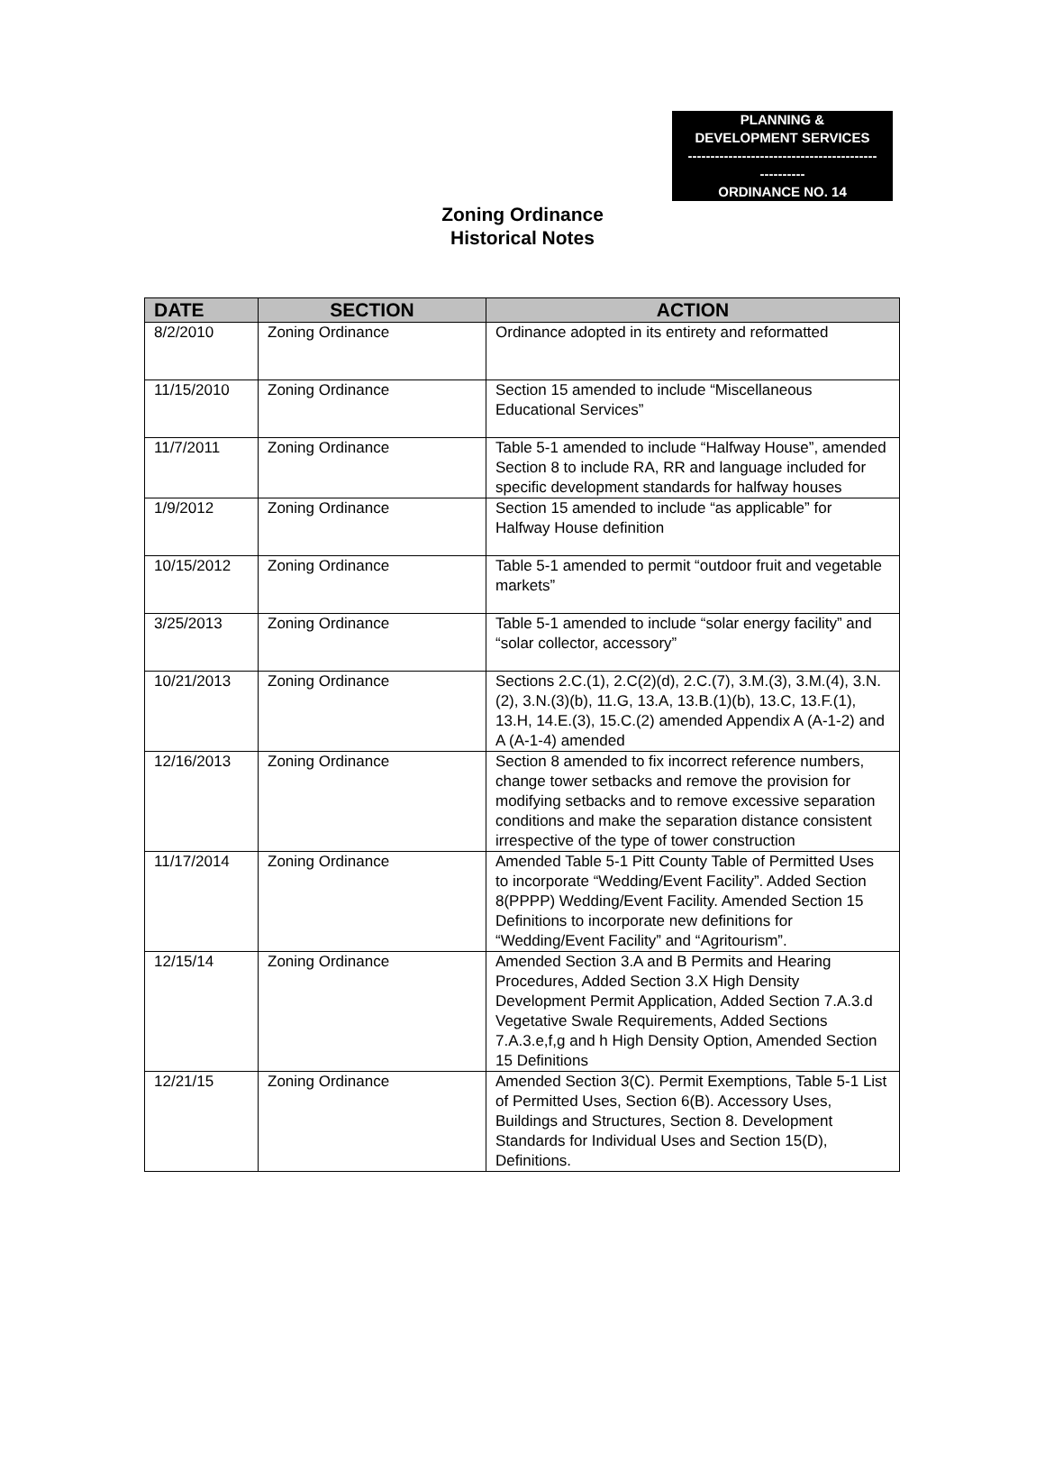PLANNING &
DEVELOPMENT SERVICES
------------------------------------------
----------
ORDINANCE NO. 14
Zoning Ordinance
Historical Notes
| DATE | SECTION | ACTION |
| --- | --- | --- |
| 8/2/2010 | Zoning Ordinance | Ordinance adopted in its entirety and reformatted |
| 11/15/2010 | Zoning Ordinance | Section 15 amended to include “Miscellaneous Educational Services” |
| 11/7/2011 | Zoning Ordinance | Table 5-1 amended to include “Halfway House”, amended Section 8 to include RA, RR and language included for specific development standards for halfway houses |
| 1/9/2012 | Zoning Ordinance | Section 15 amended to include “as applicable” for Halfway House definition |
| 10/15/2012 | Zoning Ordinance | Table 5-1 amended to permit “outdoor fruit and vegetable markets” |
| 3/25/2013 | Zoning Ordinance | Table 5-1 amended to include “solar energy facility” and “solar collector, accessory” |
| 10/21/2013 | Zoning Ordinance | Sections 2.C.(1), 2.C(2)(d), 2.C.(7), 3.M.(3), 3.M.(4), 3.N.(2), 3.N.(3)(b), 11.G, 13.A, 13.B.(1)(b), 13.C, 13.F.(1), 13.H, 14.E.(3), 15.C.(2) amended Appendix A (A-1-2) and A (A-1-4) amended |
| 12/16/2013 | Zoning Ordinance | Section 8 amended to fix incorrect reference numbers, change tower setbacks and remove the provision for modifying setbacks and to remove excessive separation conditions and make the separation distance consistent irrespective of the type of tower construction |
| 11/17/2014 | Zoning Ordinance | Amended Table 5-1 Pitt County Table of Permitted Uses to incorporate “Wedding/Event Facility”. Added Section 8(PPPP) Wedding/Event Facility. Amended Section 15 Definitions to incorporate new definitions for “Wedding/Event Facility” and “Agritourism”. |
| 12/15/14 | Zoning Ordinance | Amended Section 3.A and B Permits and Hearing Procedures, Added Section 3.X High Density Development Permit Application, Added Section 7.A.3.d Vegetative Swale Requirements, Added Sections 7.A.3.e,f,g and h High Density Option, Amended Section 15 Definitions |
| 12/21/15 | Zoning Ordinance | Amended Section 3(C). Permit Exemptions, Table 5-1 List of Permitted Uses, Section 6(B). Accessory Uses, Buildings and Structures, Section 8. Development Standards for Individual Uses and Section 15(D), Definitions. |